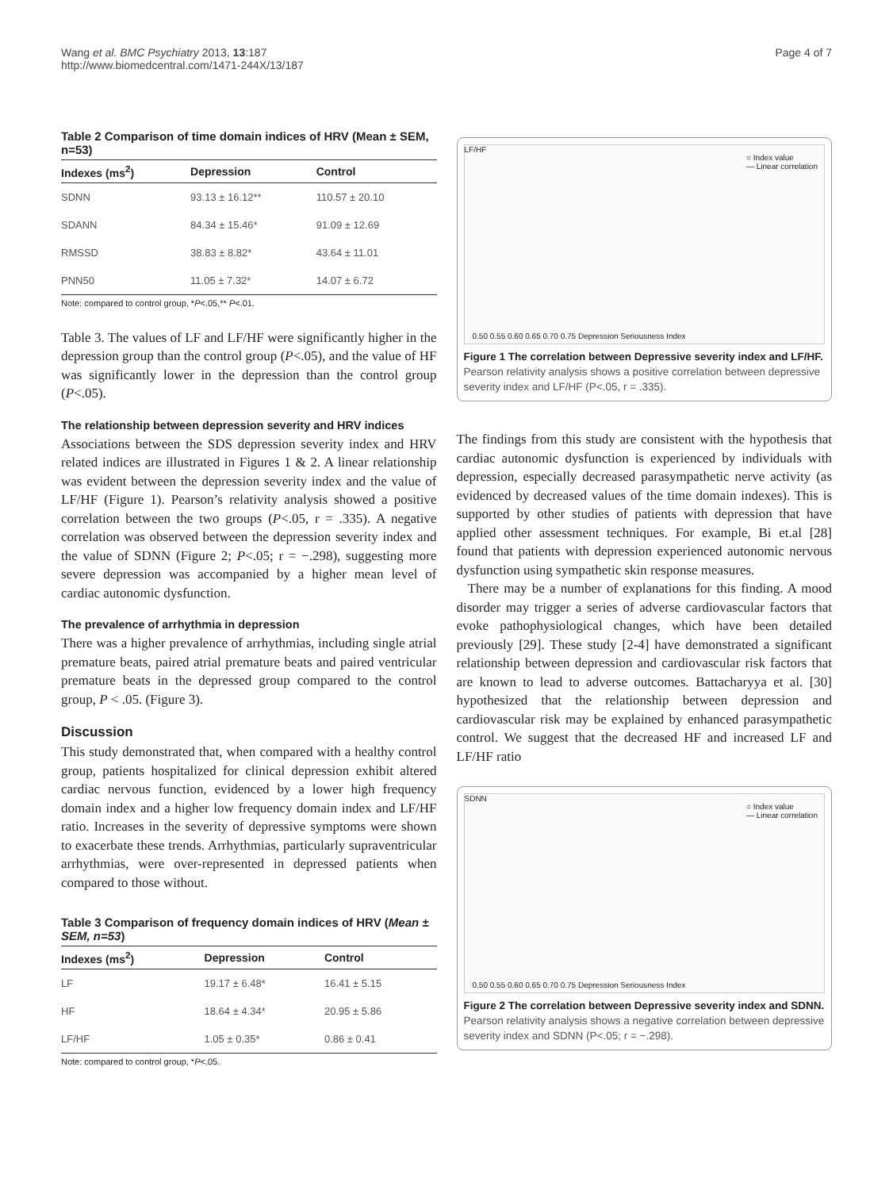Wang et al. BMC Psychiatry 2013, 13:187
http://www.biomedcentral.com/1471-244X/13/187
Page 4 of 7
Table 2 Comparison of time domain indices of HRV (Mean ± SEM, n=53)
| Indexes (ms<sup>2</sup>) | Depression | Control |
| --- | --- | --- |
| SDNN | 93.13 ± 16.12** | 110.57 ± 20.10 |
| SDANN | 84.34 ± 15.46* | 91.09 ± 12.69 |
| RMSSD | 38.83 ± 8.82* | 43.64 ± 11.01 |
| PNN50 | 11.05 ± 7.32* | 14.07 ± 6.72 |
Note: compared to control group, *P<.05,** P<.01.
Table 3. The values of LF and LF/HF were significantly higher in the depression group than the control group (P<.05), and the value of HF was significantly lower in the depression than the control group (P<.05).
The relationship between depression severity and HRV indices
Associations between the SDS depression severity index and HRV related indices are illustrated in Figures 1 & 2. A linear relationship was evident between the depression severity index and the value of LF/HF (Figure 1). Pearson’s relativity analysis showed a positive correlation between the two groups (P<.05, r = .335). A negative correlation was observed between the depression severity index and the value of SDNN (Figure 2; P<.05; r = −.298), suggesting more severe depression was accompanied by a higher mean level of cardiac autonomic dysfunction.
The prevalence of arrhythmia in depression
There was a higher prevalence of arrhythmias, including single atrial premature beats, paired atrial premature beats and paired ventricular premature beats in the depressed group compared to the control group, P < .05. (Figure 3).
Discussion
This study demonstrated that, when compared with a healthy control group, patients hospitalized for clinical depression exhibit altered cardiac nervous function, evidenced by a lower high frequency domain index and a higher low frequency domain index and LF/HF ratio. Increases in the severity of depressive symptoms were shown to exacerbate these trends. Arrhythmias, particularly supraventricular arrhythmias, were over-represented in depressed patients when compared to those without.
Table 3 Comparison of frequency domain indices of HRV (Mean ± SEM, n=53)
| Indexes (ms<sup>2</sup>) | Depression | Control |
| --- | --- | --- |
| LF | 19.17 ± 6.48* | 16.41 ± 5.15 |
| HF | 18.64 ± 4.34* | 20.95 ± 5.86 |
| LF/HF | 1.05 ± 0.35* | 0.86 ± 0.41 |
Note: compared to control group, *P<.05.
LF/HF
○ Index value
— Linear correlation
0.50 0.55 0.60 0.65 0.70 0.75 Depression Seriousness Index
Figure 1 The correlation between Depressive severity index and LF/HF. Pearson relativity analysis shows a positive correlation between depressive severity index and LF/HF (P<.05, r = .335).
The findings from this study are consistent with the hypothesis that cardiac autonomic dysfunction is experienced by individuals with depression, especially decreased parasympathetic nerve activity (as evidenced by decreased values of the time domain indexes). This is supported by other studies of patients with depression that have applied other assessment techniques. For example, Bi et.al [28] found that patients with depression experienced autonomic nervous dysfunction using sympathetic skin response measures.
There may be a number of explanations for this finding. A mood disorder may trigger a series of adverse cardiovascular factors that evoke pathophysiological changes, which have been detailed previously [29]. These study [2-4] have demonstrated a significant relationship between depression and cardiovascular risk factors that are known to lead to adverse outcomes. Battacharyya et al. [30] hypothesized that the relationship between depression and cardiovascular risk may be explained by enhanced parasympathetic control. We suggest that the decreased HF and increased LF and LF/HF ratio
SDNN
○ Index value
— Linear correlation
0.50 0.55 0.60 0.65 0.70 0.75 Depression Seriousness Index
Figure 2 The correlation between Depressive severity index and SDNN. Pearson relativity analysis shows a negative correlation between depressive severity index and SDNN (P<.05; r = −.298).